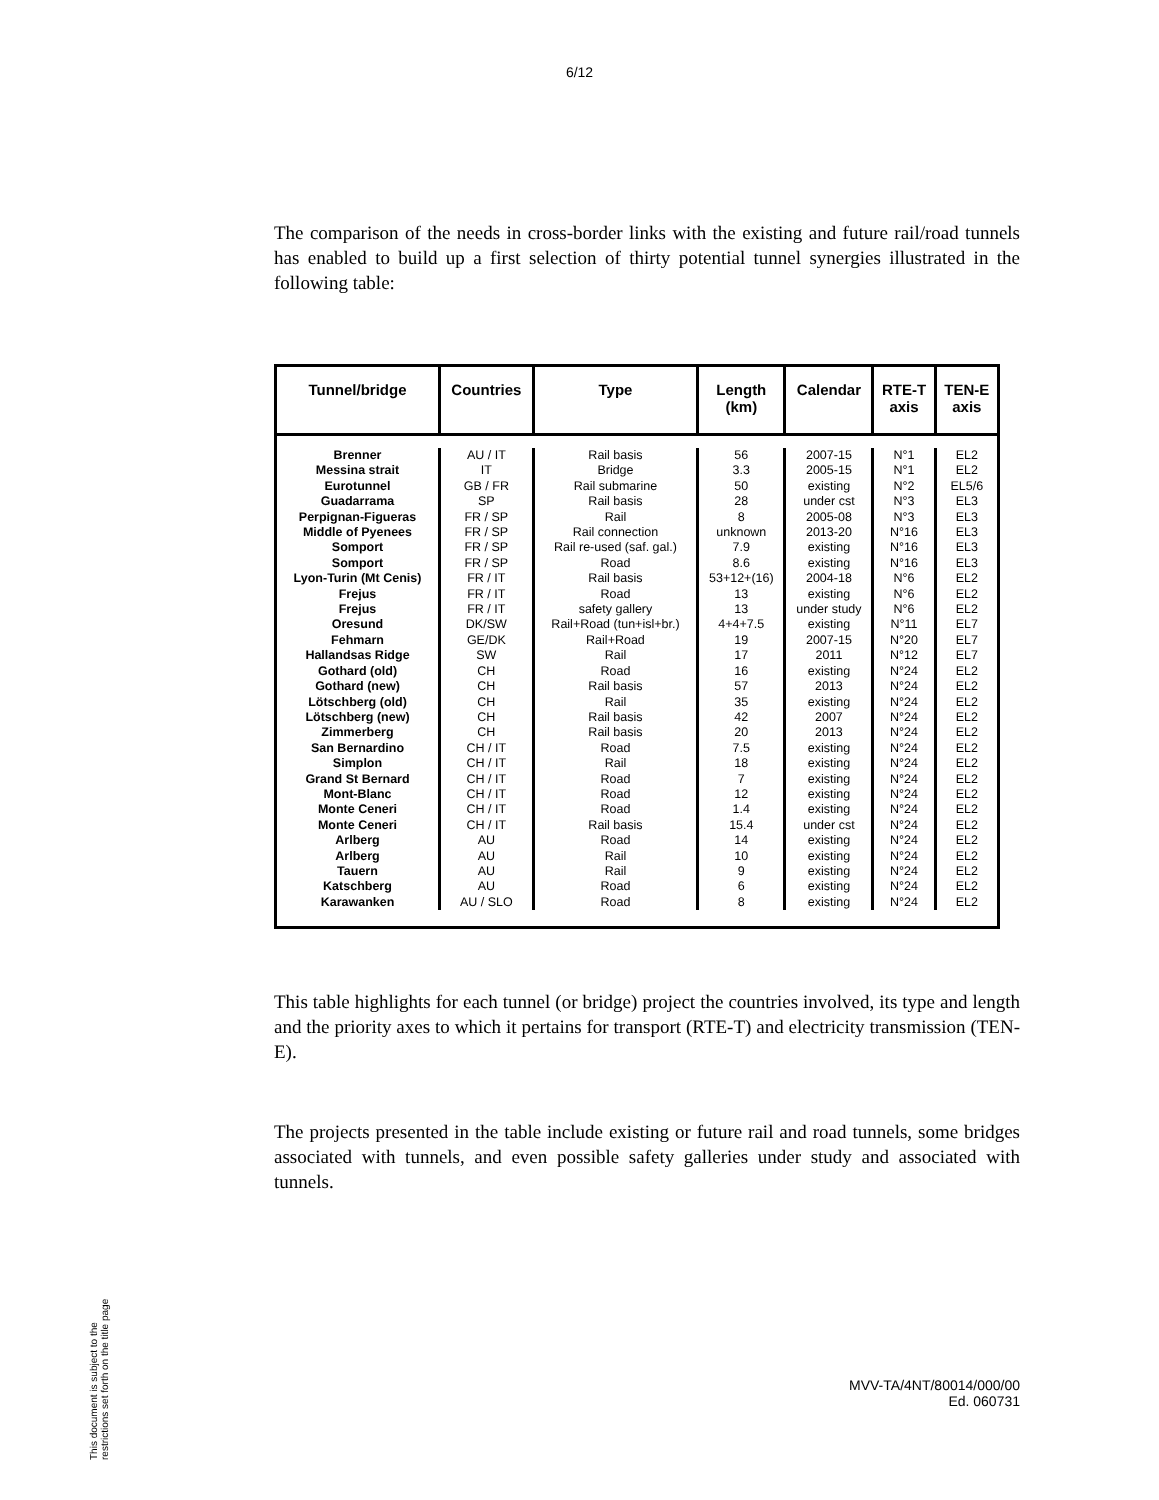6/12
The comparison of the needs in cross-border links with the existing and future rail/road tunnels has enabled to build up a first selection of thirty potential tunnel synergies illustrated in the following table:
| Tunnel/bridge | Countries | Type | Length (km) | Calendar | RTE-T axis | TEN-E axis |
| --- | --- | --- | --- | --- | --- | --- |
| Brenner | AU / IT | Rail basis | 56 | 2007-15 | N°1 | EL2 |
| Messina strait | IT | Bridge | 3.3 | 2005-15 | N°1 | EL2 |
| Eurotunnel | GB / FR | Rail submarine | 50 | existing | N°2 | EL5/6 |
| Guadarrama | SP | Rail basis | 28 | under cst | N°3 | EL3 |
| Perpignan-Figueras | FR / SP | Rail | 8 | 2005-08 | N°3 | EL3 |
| Middle of Pyenees | FR / SP | Rail connection | unknown | 2013-20 | N°16 | EL3 |
| Somport | FR / SP | Rail re-used (saf. gal.) | 7.9 | existing | N°16 | EL3 |
| Somport | FR / SP | Road | 8.6 | existing | N°16 | EL3 |
| Lyon-Turin (Mt Cenis) | FR / IT | Rail basis | 53+12+(16) | 2004-18 | N°6 | EL2 |
| Frejus | FR / IT | Road | 13 | existing | N°6 | EL2 |
| Frejus | FR / IT | safety gallery | 13 | under study | N°6 | EL2 |
| Oresund | DK/SW | Rail+Road (tun+isl+br.) | 4+4+7.5 | existing | N°11 | EL7 |
| Fehmarn | GE/DK | Rail+Road | 19 | 2007-15 | N°20 | EL7 |
| Hallandsas Ridge | SW | Rail | 17 | 2011 | N°12 | EL7 |
| Gothard (old) | CH | Road | 16 | existing | N°24 | EL2 |
| Gothard (new) | CH | Rail basis | 57 | 2013 | N°24 | EL2 |
| Lötschberg (old) | CH | Rail | 35 | existing | N°24 | EL2 |
| Lötschberg (new) | CH | Rail basis | 42 | 2007 | N°24 | EL2 |
| Zimmerberg | CH | Rail basis | 20 | 2013 | N°24 | EL2 |
| San Bernardino | CH / IT | Road | 7.5 | existing | N°24 | EL2 |
| Simplon | CH / IT | Rail | 18 | existing | N°24 | EL2 |
| Grand St Bernard | CH / IT | Road | 7 | existing | N°24 | EL2 |
| Mont-Blanc | CH / IT | Road | 12 | existing | N°24 | EL2 |
| Monte Ceneri | CH / IT | Road | 1.4 | existing | N°24 | EL2 |
| Monte Ceneri | CH / IT | Rail basis | 15.4 | under cst | N°24 | EL2 |
| Arlberg | AU | Road | 14 | existing | N°24 | EL2 |
| Arlberg | AU | Rail | 10 | existing | N°24 | EL2 |
| Tauern | AU | Rail | 9 | existing | N°24 | EL2 |
| Katschberg | AU | Road | 6 | existing | N°24 | EL2 |
| Karawanken | AU / SLO | Road | 8 | existing | N°24 | EL2 |
This table highlights for each tunnel (or bridge) project the countries involved, its type and length and the priority axes to which it pertains for transport (RTE-T) and electricity transmission (TEN-E).
The projects presented in the table include existing or future rail and road tunnels, some bridges associated with tunnels, and even possible safety galleries under study and associated with tunnels.
MVV-TA/4NT/80014/000/00
Ed. 060731
This document is subject to the
restrictions set forth on the title page